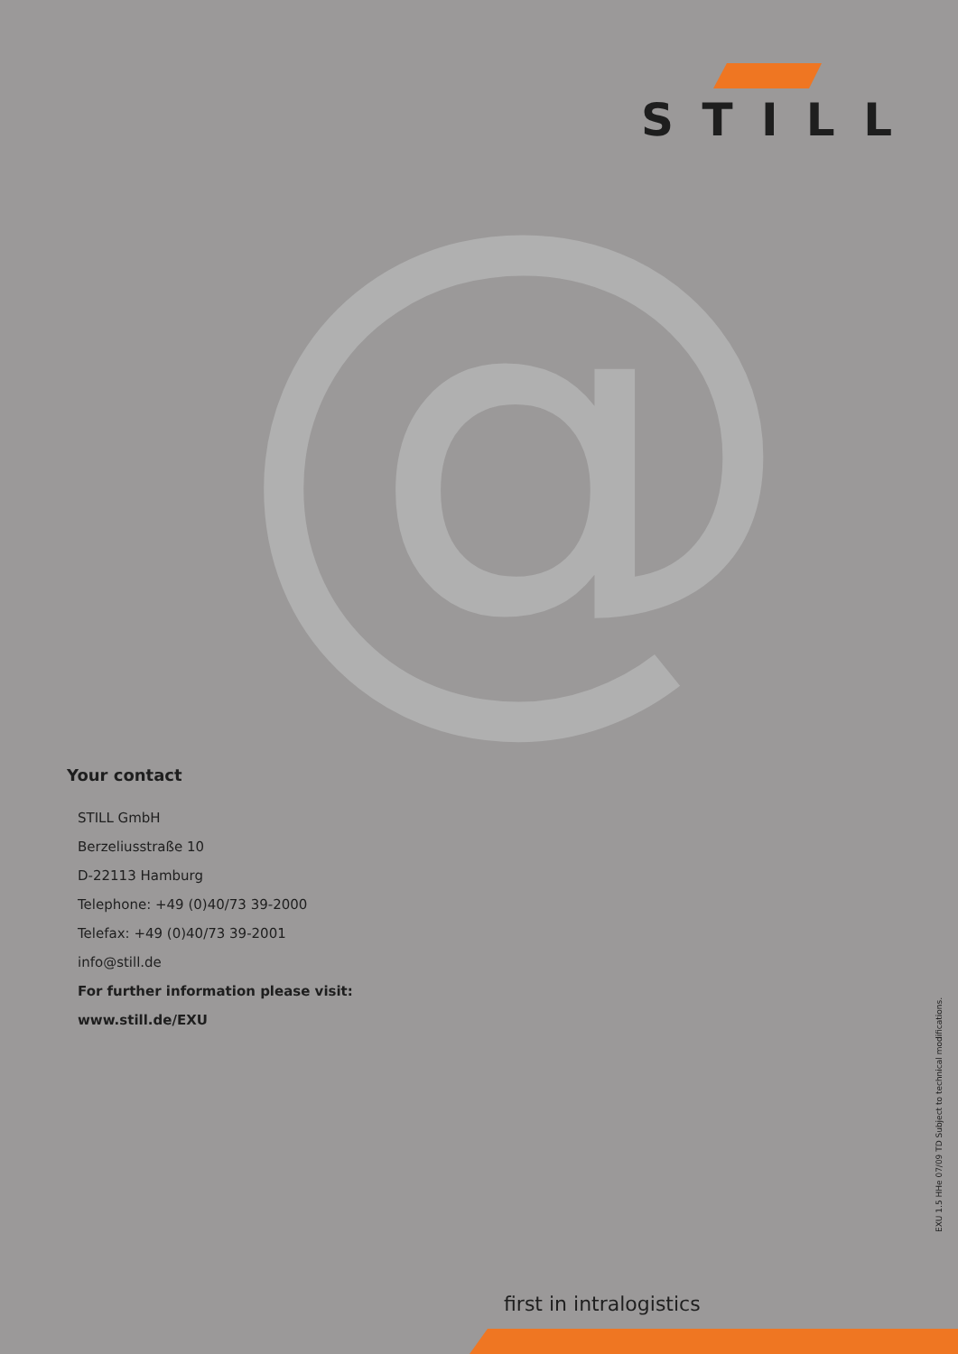STILL
@
Your contact
STILL GmbH
Berzeliusstraße 10
D-22113 Hamburg
Telephone: +49 (0)40/73 39-2000
Telefax: +49 (0)40/73 39-2001
info@still.de
For further information please visit:
www.still.de/EXU
EXU 1.5 HHe 07/09 TD Subject to technical modifications.
first in intralogistics